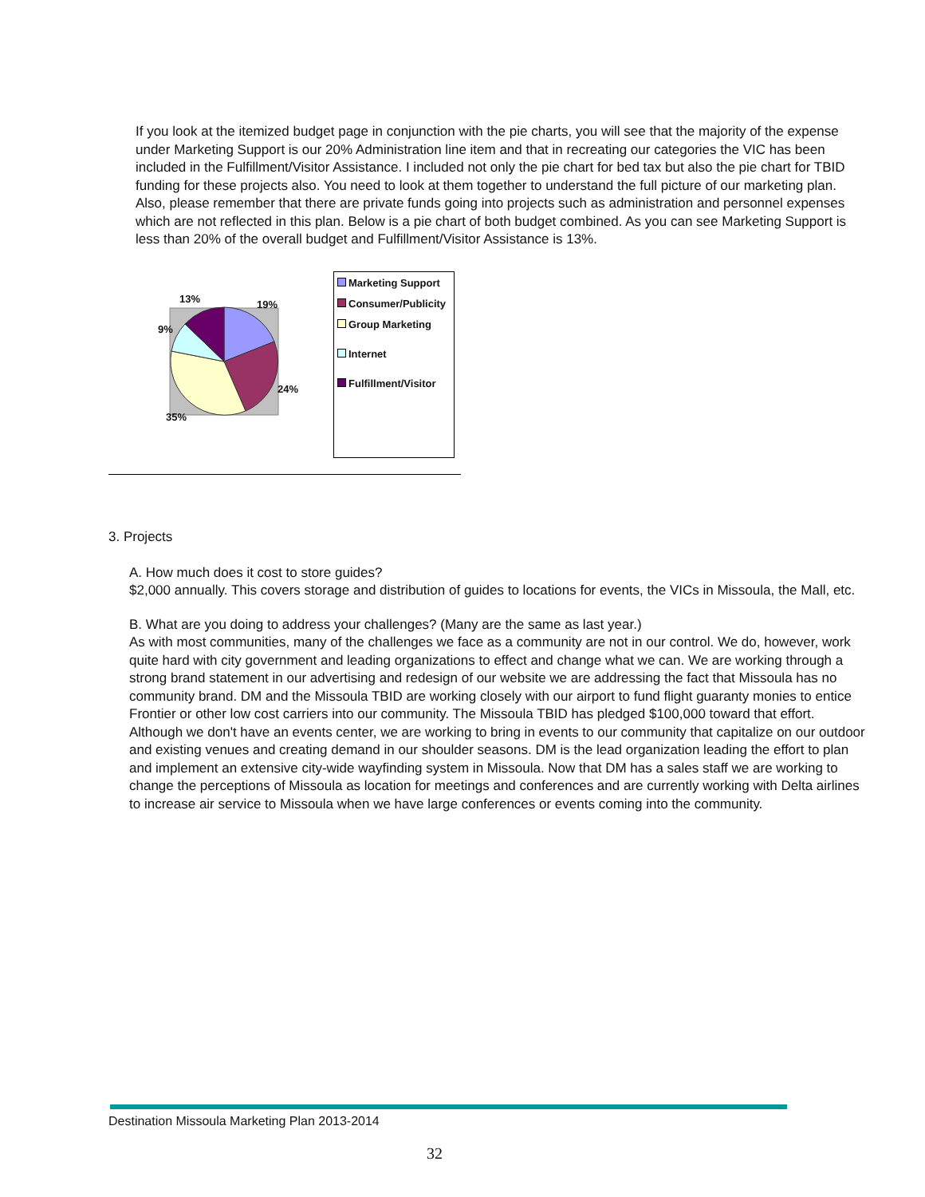If you look at the itemized budget page in conjunction with the pie charts, you will see that the majority of the expense under Marketing Support is our 20% Administration line item and that in recreating our categories the VIC has been included in the Fulfillment/Visitor Assistance. I included not only the pie chart for bed tax but also the pie chart for TBID funding for these projects also. You need to look at them together to understand the full picture of our marketing plan. Also, please remember that there are private funds going into projects such as administration and personnel expenses which are not reflected in this plan. Below is a pie chart of both budget combined. As you can see Marketing Support is less than 20% of the overall budget and Fulfillment/Visitor Assistance is 13%.
13% 19%
9%
24%
35%
Marketing Support
Consumer/Publicity
Group Marketing
Internet
Fulfillment/Visitor
3. Projects
A. How much does it cost to store guides?
$2,000 annually. This covers storage and distribution of guides to locations for events, the VICs in Missoula, the Mall, etc.
B. What are you doing to address your challenges? (Many are the same as last year.)
As with most communities, many of the challenges we face as a community are not in our control. We do, however, work quite hard with city government and leading organizations to effect and change what we can. We are working through a strong brand statement in our advertising and redesign of our website we are addressing the fact that Missoula has no community brand. DM and the Missoula TBID are working closely with our airport to fund flight guaranty monies to entice Frontier or other low cost carriers into our community. The Missoula TBID has pledged $100,000 toward that effort. Although we don't have an events center, we are working to bring in events to our community that capitalize on our outdoor and existing venues and creating demand in our shoulder seasons. DM is the lead organization leading the effort to plan and implement an extensive city-wide wayfinding system in Missoula. Now that DM has a sales staff we are working to change the perceptions of Missoula as location for meetings and conferences and are currently working with Delta airlines to increase air service to Missoula when we have large conferences or events coming into the community.
Destination Missoula Marketing Plan 2013-2014
32